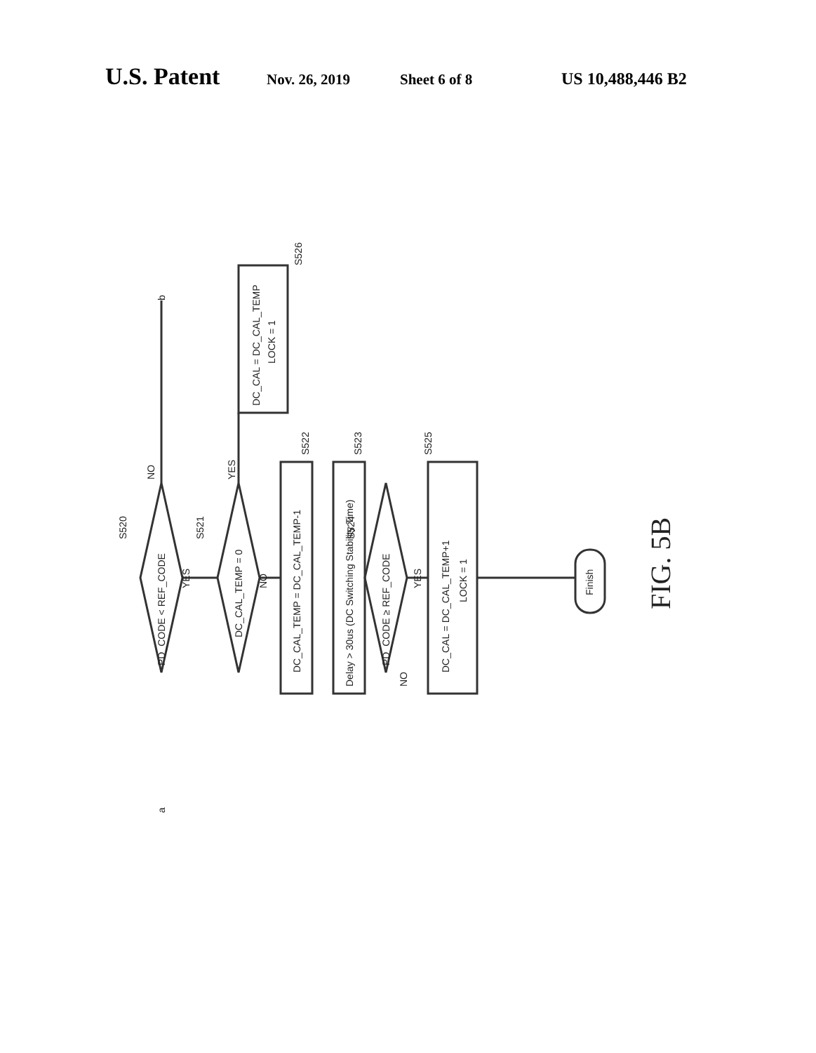U.S. Patent Nov. 26, 2019 Sheet 6 of 8 US 10,488,446 B2
PD_CODE < REF_CODE
DC_CAL_TEMP = 0
DC_CAL_TEMP = DC_CAL_TEMP-1
Delay > 30us (DC Switching Stability Time)
PD_CODE ≥ REF_CODE
DC_CAL = DC_CAL_TEMP+1
LOCK = 1
DC_CAL = DC_CAL_TEMP
LOCK = 1
Finish
S520
S521
S522
S523
S524
S525
S526
NO
YES
YES
NO
YES
NO
b
a
FIG. 5B